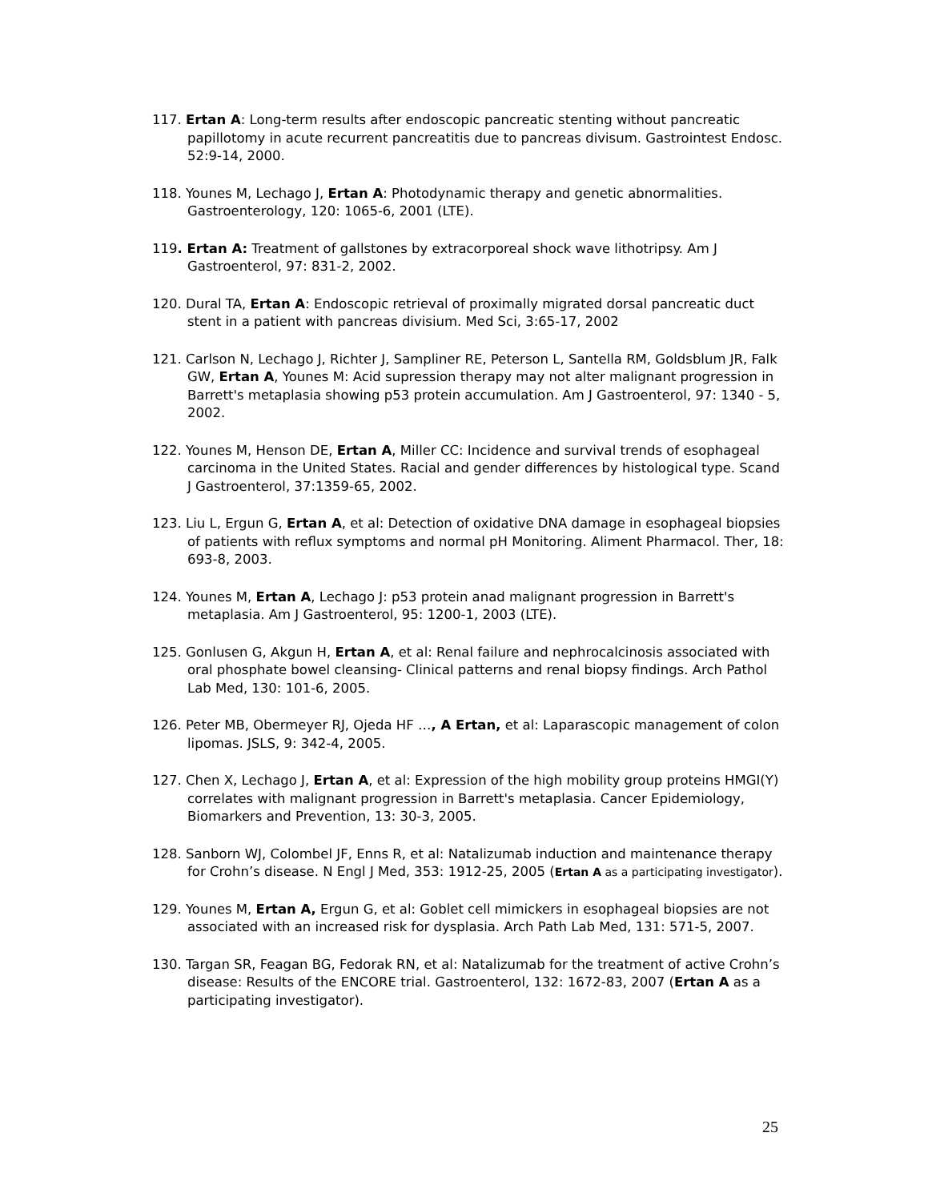117. Ertan A: Long-term results after endoscopic pancreatic stenting without pancreatic papillotomy in acute recurrent pancreatitis due to pancreas divisum. Gastrointest Endosc. 52:9-14, 2000.
118. Younes M, Lechago J, Ertan A: Photodynamic therapy and genetic abnormalities. Gastroenterology, 120: 1065-6, 2001 (LTE).
119. Ertan A: Treatment of gallstones by extracorporeal shock wave lithotripsy. Am J Gastroenterol, 97: 831-2, 2002.
120. Dural TA, Ertan A: Endoscopic retrieval of proximally migrated dorsal pancreatic duct stent in a patient with pancreas divisium. Med Sci, 3:65-17, 2002
121. Carlson N, Lechago J, Richter J, Sampliner RE, Peterson L, Santella RM, Goldsblum JR, Falk GW, Ertan A, Younes M: Acid supression therapy may not alter malignant progression in Barrett's metaplasia showing p53 protein accumulation. Am J Gastroenterol, 97: 1340 - 5, 2002.
122. Younes M, Henson DE, Ertan A, Miller CC: Incidence and survival trends of esophageal carcinoma in the United States. Racial and gender differences by histological type. Scand J Gastroenterol, 37:1359-65, 2002.
123. Liu L, Ergun G, Ertan A, et al: Detection of oxidative DNA damage in esophageal biopsies of patients with reflux symptoms and normal pH Monitoring. Aliment Pharmacol. Ther, 18: 693-8, 2003.
124. Younes M, Ertan A, Lechago J: p53 protein anad malignant progression in Barrett's metaplasia. Am J Gastroenterol, 95: 1200-1, 2003 (LTE).
125. Gonlusen G, Akgun H, Ertan A, et al: Renal failure and nephrocalcinosis associated with oral phosphate bowel cleansing- Clinical patterns and renal biopsy findings. Arch Pathol Lab Med, 130: 101-6, 2005.
126. Peter MB, Obermeyer RJ, Ojeda HF …, A Ertan, et al: Laparascopic management of colon lipomas. JSLS, 9: 342-4, 2005.
127. Chen X, Lechago J, Ertan A, et al: Expression of the high mobility group proteins HMGI(Y) correlates with malignant progression in Barrett's metaplasia. Cancer Epidemiology, Biomarkers and Prevention, 13: 30-3, 2005.
128. Sanborn WJ, Colombel JF, Enns R, et al: Natalizumab induction and maintenance therapy for Crohn’s disease. N Engl J Med, 353: 1912-25, 2005 (Ertan A as a participating investigator).
129. Younes M, Ertan A, Ergun G, et al: Goblet cell mimickers in esophageal biopsies are not associated with an increased risk for dysplasia. Arch Path Lab Med, 131: 571-5, 2007.
130. Targan SR, Feagan BG, Fedorak RN, et al: Natalizumab for the treatment of active Crohn’s disease: Results of the ENCORE trial. Gastroenterol, 132: 1672-83, 2007 (Ertan A as a participating investigator).
25